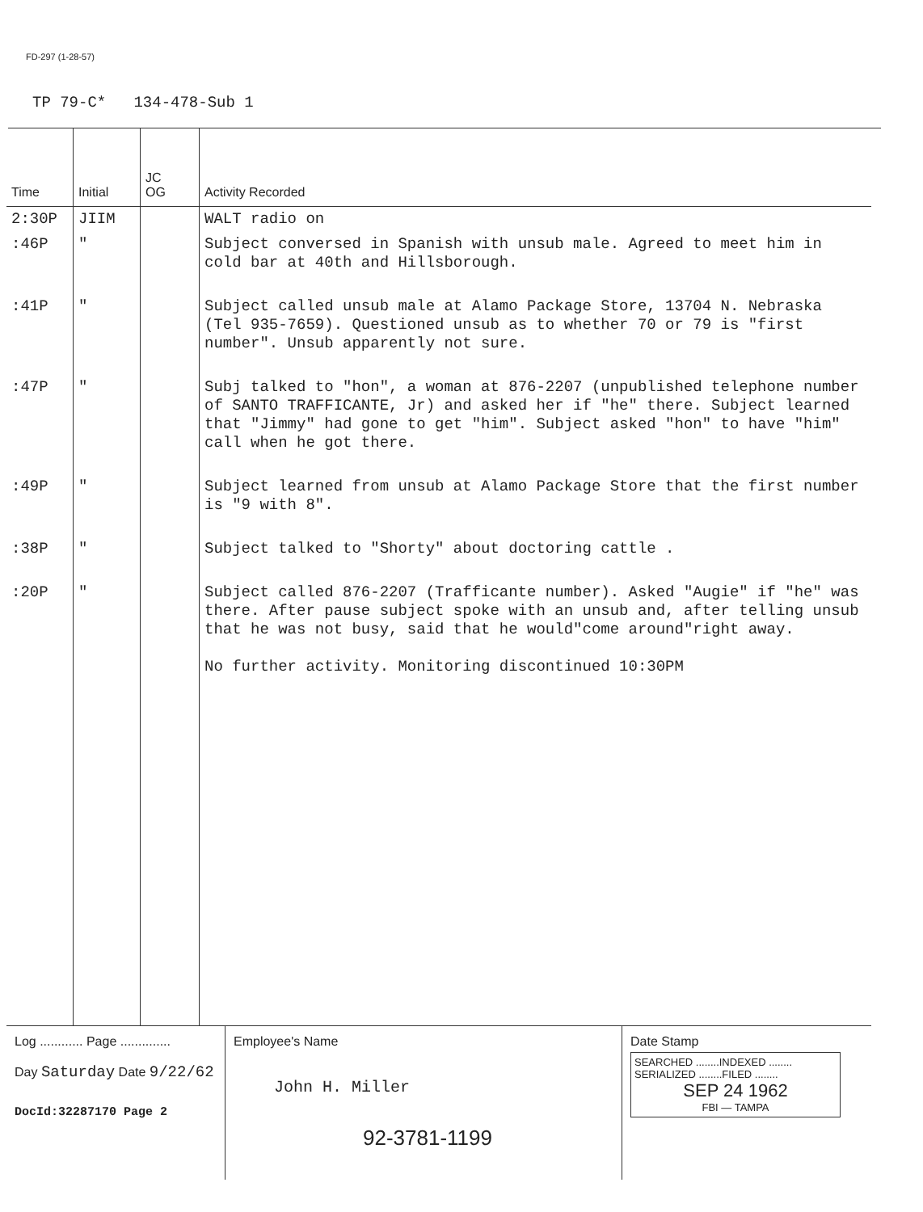FD-297 (1-28-57)
TP 79-C* 134-478-Sub 1
| Time | Initial | JC OG | Activity Recorded |
| --- | --- | --- | --- |
| 2:30P | JIIM | | WALT radio on |
| :46P | " | | Subject conversed in Spanish with unsub male. Agreed to meet him in cold bar at 40th and Hillsborough. |
| :41P | " | | Subject called unsub male at Alamo Package Store, 13704 N. Nebraska (Tel 935-7659). Questioned unsub as to whether 70 or 79 is "first number". Unsub apparently not sure. |
| :47P | " | | Subj talked to "hon", a woman at 876-2207 (unpublished telephone number of SANTO TRAFFICANTE, Jr) and asked her if "he" there. Subject learned that "Jimmy" had gone to get "him". Subject asked "hon" to have "him" call when he got there. |
| :49P | " | | Subject learned from unsub at Alamo Package Store that the first number is "9 with 8". |
| :38P | " | | Subject talked to "Shorty" about doctoring cattle . |
| :20P | " | | Subject called 876-2207 (Trafficante number). Asked "Augie" if "he" was there. After pause subject spoke with an unsub and, after telling unsub that he was not busy, said that he would"come around"right away. No further activity. Monitoring discontinued 10:30PM |
Log ............ Page ..............
Day Saturday Date 9/22/62
DocId:32287170 Page 2
Employee's Name
John H. Miller
92-3781-1199
Date Stamp
SEARCHED ........INDEXED ........
SERIALIZED ........FILED ........
SEP 24 1962
FBI — TAMPA